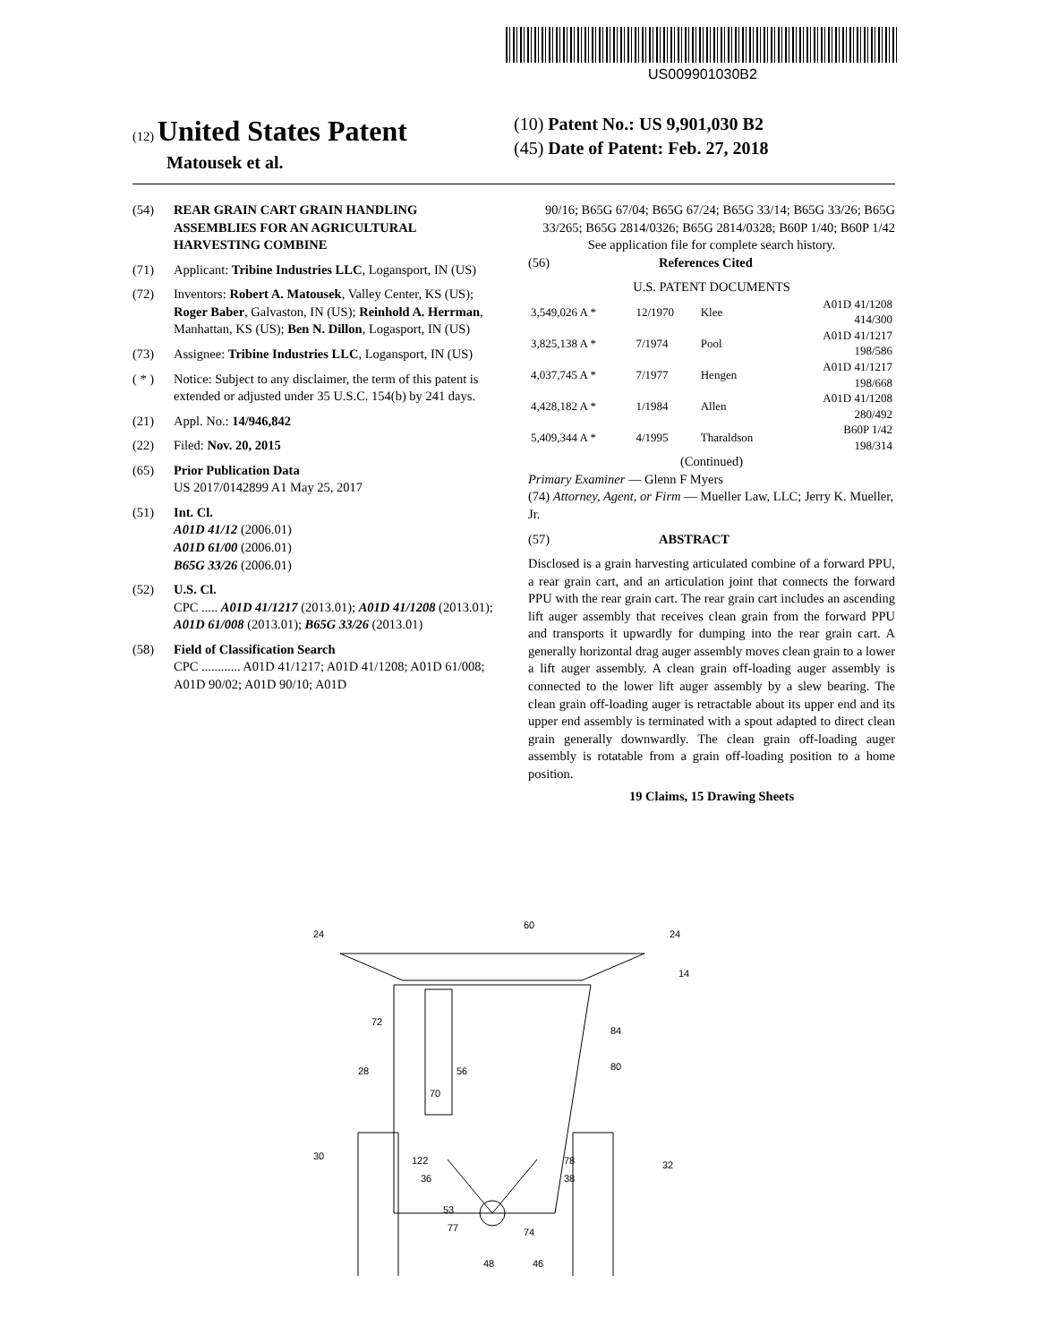US009901030B2
(12) United States Patent
Matousek et al.
(10) Patent No.: US 9,901,030 B2
(45) Date of Patent: Feb. 27, 2018
(54) REAR GRAIN CART GRAIN HANDLING ASSEMBLIES FOR AN AGRICULTURAL HARVESTING COMBINE
(71) Applicant: Tribine Industries LLC, Logansport, IN (US)
(72) Inventors: Robert A. Matousek, Valley Center, KS (US); Roger Baber, Galvaston, IN (US); Reinhold A. Herrman, Manhattan, KS (US); Ben N. Dillon, Logasport, IN (US)
(73) Assignee: Tribine Industries LLC, Logansport, IN (US)
( * ) Notice: Subject to any disclaimer, the term of this patent is extended or adjusted under 35 U.S.C. 154(b) by 241 days.
(21) Appl. No.: 14/946,842
(22) Filed: Nov. 20, 2015
(65) Prior Publication Data
US 2017/0142899 A1 May 25, 2017
(51) Int. Cl.
A01D 41/12 (2006.01)
A01D 61/00 (2006.01)
B65G 33/26 (2006.01)
(52) U.S. Cl.
CPC ..... A01D 41/1217 (2013.01); A01D 41/1208 (2013.01); A01D 61/008 (2013.01); B65G 33/26 (2013.01)
(58) Field of Classification Search
CPC ............ A01D 41/1217; A01D 41/1208; A01D 61/008; A01D 90/02; A01D 90/10; A01D
90/16; B65G 67/04; B65G 67/24; B65G 33/14; B65G 33/26; B65G 33/265; B65G 2814/0326; B65G 2814/0328; B60P 1/40; B60P 1/42
See application file for complete search history.
(56) References Cited
U.S. PATENT DOCUMENTS
| 3,549,026 A * | 12/1970 | Klee | A01D 41/1208 414/300 |
| 3,825,138 A * | 7/1974 | Pool | A01D 41/1217 198/586 |
| 4,037,745 A * | 7/1977 | Hengen | A01D 41/1217 198/668 |
| 4,428,182 A * | 1/1984 | Allen | A01D 41/1208 280/492 |
| 5,409,344 A * | 4/1995 | Tharaldson | B60P 1/42 198/314 |
(Continued)
Primary Examiner — Glenn F Myers
(74) Attorney, Agent, or Firm — Mueller Law, LLC; Jerry K. Mueller, Jr.
(57) ABSTRACT
Disclosed is a grain harvesting articulated combine of a forward PPU, a rear grain cart, and an articulation joint that connects the forward PPU with the rear grain cart. The rear grain cart includes an ascending lift auger assembly that receives clean grain from the forward PPU and transports it upwardly for dumping into the rear grain cart. A generally horizontal drag auger assembly moves clean grain to a lower a lift auger assembly. A clean grain off-loading auger assembly is connected to the lower lift auger assembly by a slew bearing. The clean grain off-loading auger is retractable about its upper end and its upper end assembly is terminated with a spout adapted to direct clean grain generally downwardly. The clean grain off-loading auger assembly is rotatable from a grain off-loading position to a home position.
19 Claims, 15 Drawing Sheets
24
60
24
14
72
28
56
84
80
70
30
32
122
36
78
38
53
77
74
48
46